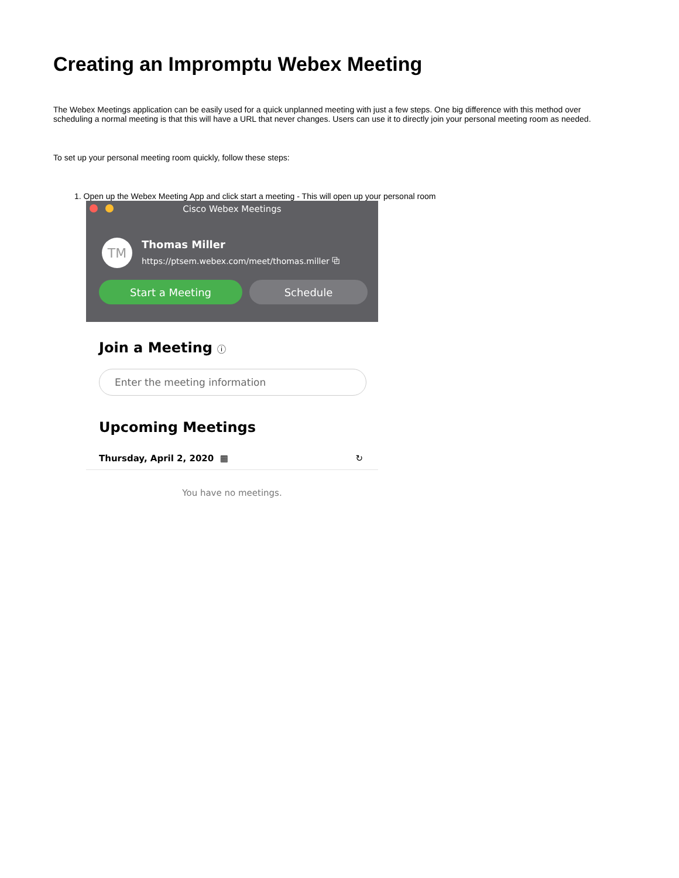Creating an Impromptu Webex Meeting
The Webex Meetings application can be easily used for a quick unplanned meeting with just a few steps. One big difference with this method over scheduling a normal meeting is that this will have a URL that never changes. Users can use it to directly join your personal meeting room as needed.
To set up your personal meeting room quickly, follow these steps:
1. Open up the Webex Meeting App and click start a meeting - This will open up your personal room
Cisco Webex Meetings
TM
Thomas Miller
https://ptsem.webex.com/meet/thomas.miller ⧉
Start a Meeting Schedule
Join a Meeting ⓘ
Enter the meeting information
Upcoming Meetings
Thursday, April 2, 2020 ▦ ↻
You have no meetings.